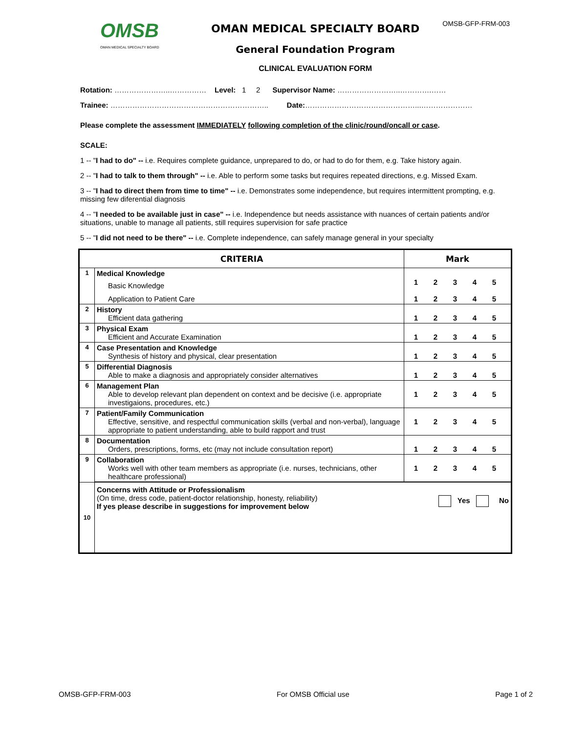OMSB
OMAN MEDICAL SPECIALTY BOARD
OMAN MEDICAL SPECIALTY BOARD
General Foundation Program
CLINICAL EVALUATION FORM
OMSB-GFP-FRM-003
Rotation: …………………..…………… Level: 1 2 Supervisor Name: ……………………..………….……
Trainee: ……………………………………………………….. Date:………………………………………...…………………
Please complete the assessment IMMEDIATELY following completion of the clinic/round/oncall or case.
SCALE:
1 -- "I had to do" -- i.e. Requires complete guidance, unprepared to do, or had to do for them, e.g. Take history again.
2 -- "I had to talk to them through" -- i.e. Able to perform some tasks but requires repeated directions, e.g. Missed Exam.
3 -- "I had to direct them from time to time" -- i.e. Demonstrates some independence, but requires intermittent prompting, e.g. missing few diferential diagnosis
4 -- "I needed to be available just in case" -- i.e. Independence but needs assistance with nuances of certain patients and/or situations, unable to manage all patients, still requires supervision for safe practice
5 -- "I did not need to be there" -- i.e. Complete independence, can safely manage general in your specialty
| CRITERIA | | Mark |
| --- | --- | --- |
| 1 | Medical Knowledge Basic Knowledge Application to Patient Care | 1 2 3 4 5 1 2 3 4 5 |
| 2 | History Efficient data gathering | 1 2 3 4 5 |
| 3 | Physical Exam Efficient and Accurate Examination | 1 2 3 4 5 |
| 4 | Case Presentation and Knowledge Synthesis of history and physical, clear presentation | 1 2 3 4 5 |
| 5 | Differential Diagnosis Able to make a diagnosis and appropriately consider alternatives | 1 2 3 4 5 |
| 6 | Management Plan Able to develop relevant plan dependent on context and be decisive (i.e. appropriate investigaions, procedures, etc.) | 1 2 3 4 5 |
| 7 | Patient/Family Communication Effective, sensitive, and respectful communication skills (verbal and non-verbal), language appropriate to patient understanding, able to build rapport and trust | 1 2 3 4 5 |
| 8 | Documentation Orders, prescriptions, forms, etc (may not include consultation report) | 1 2 3 4 5 |
| 9 | Collaboration Works well with other team members as appropriate (i.e. nurses, technicians, other healthcare professional) | 1 2 3 4 5 |
| 10 | Concerns with Attitude or Professionalism (On time, dress code, patient-doctor relationship, honesty, reliability) If yes please describe in suggestions for improvement below Yes No | |
OMSB-GFP-FRM-003 For OMSB Official use Page 1 of 2